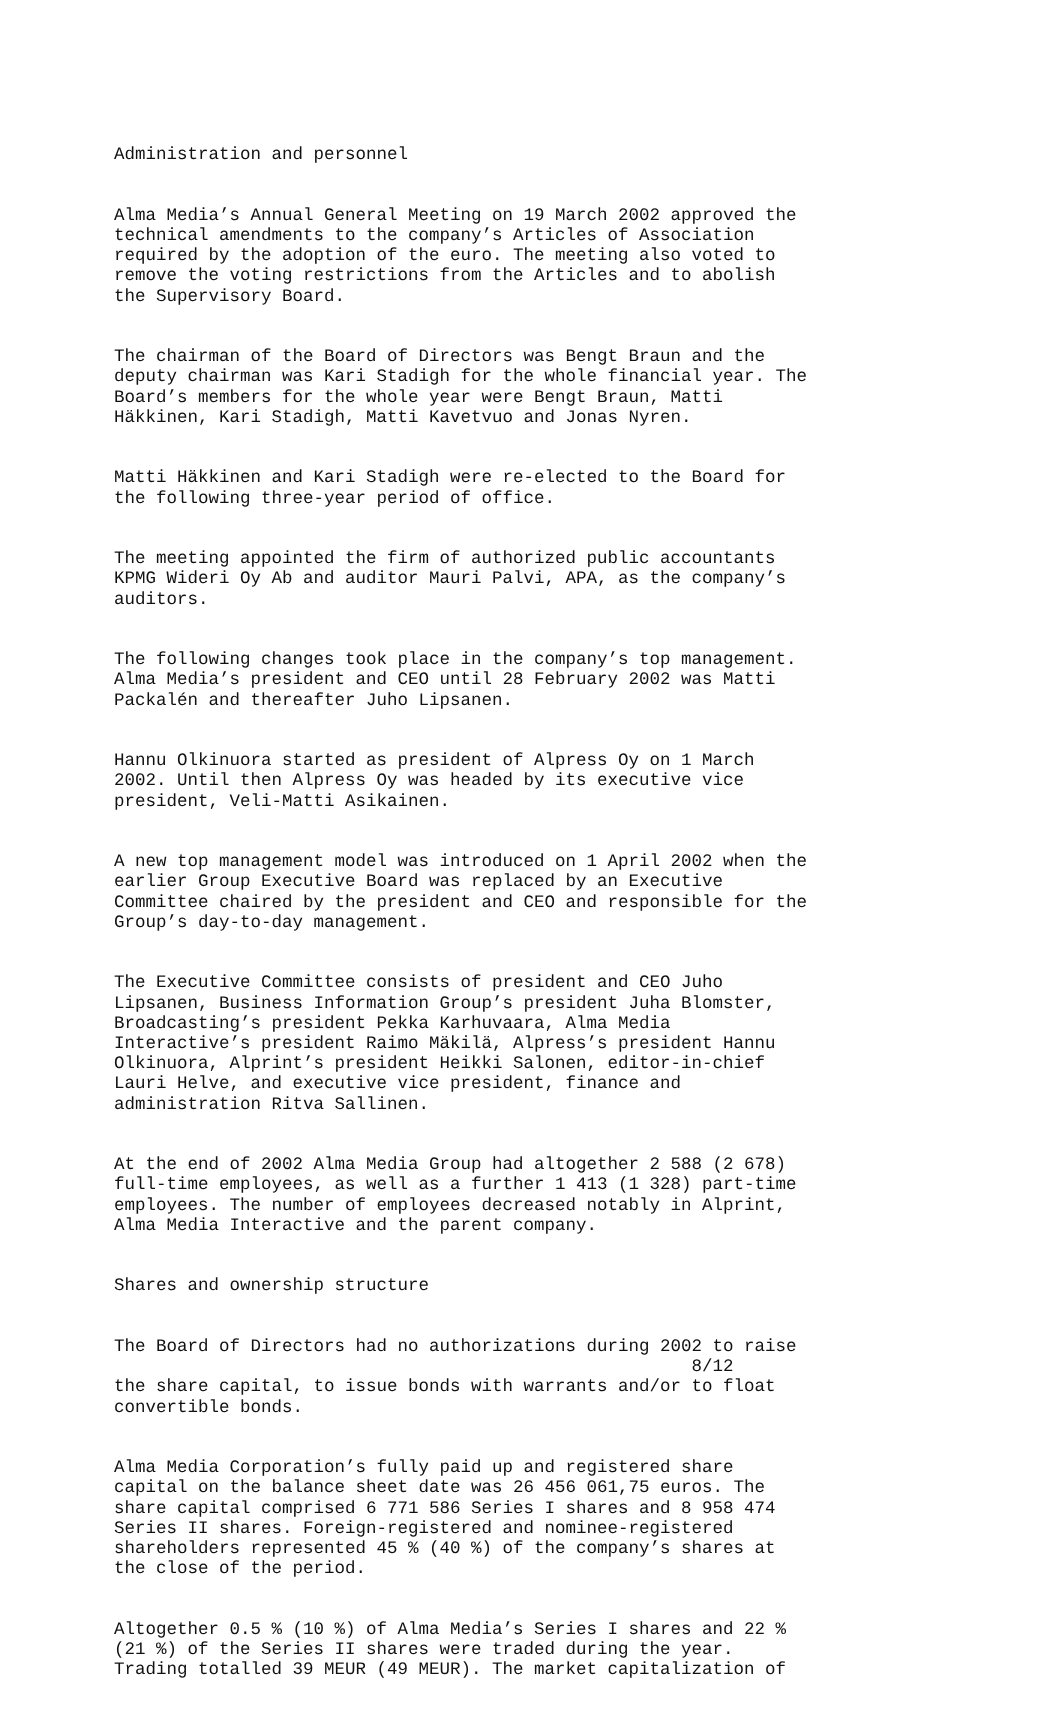Administration and personnel
Alma Media’s Annual General Meeting on 19 March 2002 approved the technical amendments to the company’s Articles of Association required by the adoption of the euro. The meeting also voted to remove the voting restrictions from the Articles and to abolish the Supervisory Board.
The chairman of the Board of Directors was Bengt Braun and the deputy chairman was Kari Stadigh for the whole financial year. The Board’s members for the whole year were Bengt Braun, Matti Häkkinen, Kari Stadigh, Matti Kavetvuo and Jonas Nyren.
Matti Häkkinen and Kari Stadigh were re-elected to the Board for the following three-year period of office.
The meeting appointed the firm of authorized public accountants KPMG Wideri Oy Ab and auditor Mauri Palvi, APA, as the company’s auditors.
The following changes took place in the company’s top management. Alma Media’s president and CEO until 28 February 2002 was Matti Packalén and thereafter Juho Lipsanen.
Hannu Olkinuora started as president of Alpress Oy on 1 March 2002. Until then Alpress Oy was headed by its executive vice president, Veli-Matti Asikainen.
A new top management model was introduced on 1 April 2002 when the earlier Group Executive Board was replaced by an Executive Committee chaired by the president and CEO and responsible for the Group’s day-to-day management.
The Executive Committee consists of president and CEO Juho Lipsanen, Business Information Group’s president Juha Blomster, Broadcasting’s president Pekka Karhuvaara, Alma Media Interactive’s president Raimo Mäkilä, Alpress’s president Hannu Olkinuora, Alprint’s president Heikki Salonen, editor-in-chief Lauri Helve, and executive vice president, finance and administration Ritva Sallinen.
At the end of 2002 Alma Media Group had altogether 2 588 (2 678) full-time employees, as well as a further 1 413 (1 328) part-time employees. The number of employees decreased notably in Alprint, Alma Media Interactive and the parent company.
Shares and ownership structure
The Board of Directors had no authorizations during 2002 to raise 8/12 the share capital, to issue bonds with warrants and/or to float convertible bonds.
Alma Media Corporation’s fully paid up and registered share capital on the balance sheet date was 26 456 061,75 euros. The share capital comprised 6 771 586 Series I shares and 8 958 474 Series II shares. Foreign-registered and nominee-registered shareholders represented 45 % (40 %) of the company’s shares at the close of the period.
Altogether 0.5 % (10 %) of Alma Media’s Series I shares and 22 % (21 %) of the Series II shares were traded during the year. Trading totalled 39 MEUR (49 MEUR). The market capitalization of